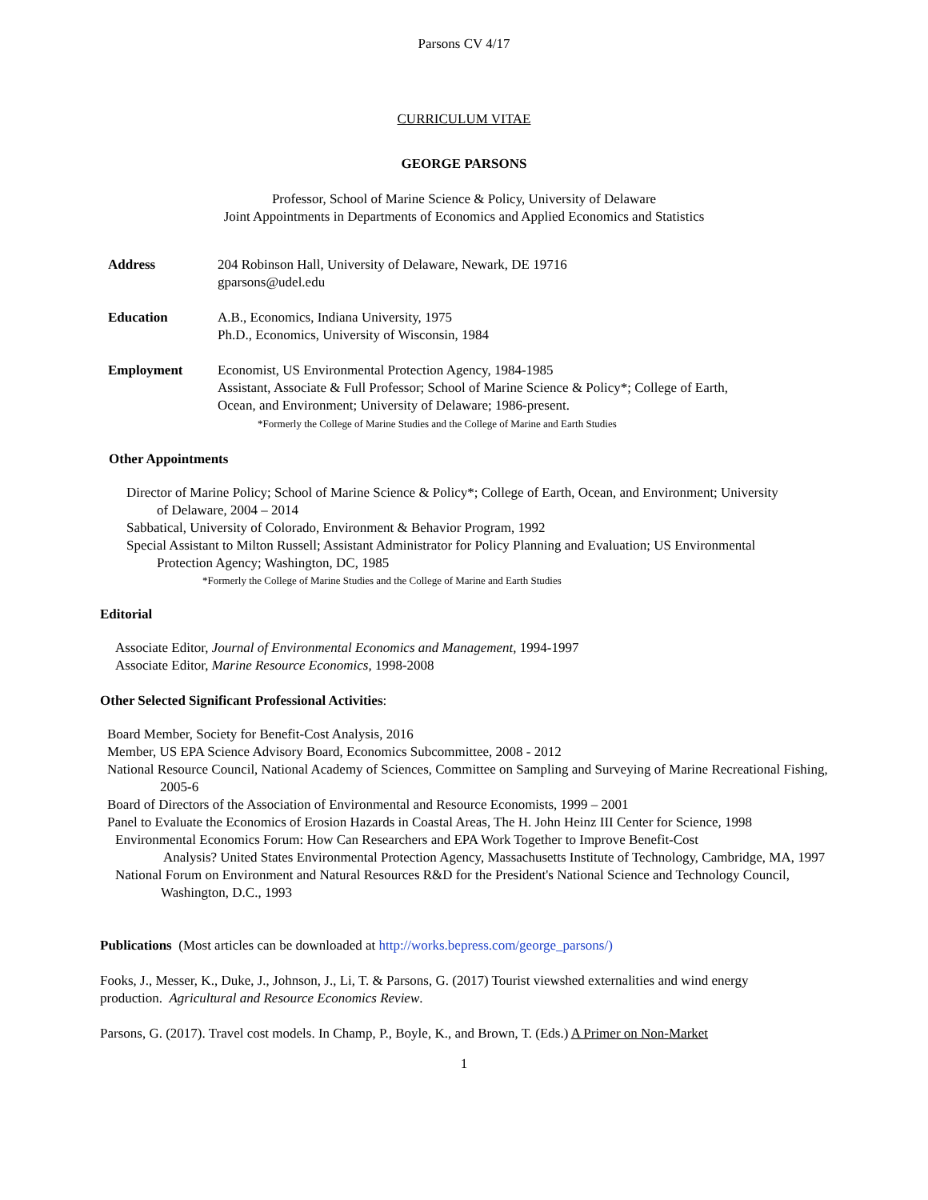Parsons CV 4/17
CURRICULUM VITAE
GEORGE PARSONS
Professor, School of Marine Science & Policy, University of Delaware
Joint Appointments in Departments of Economics and Applied Economics and Statistics
Address 204 Robinson Hall, University of Delaware, Newark, DE 19716
gparsons@udel.edu
Education A.B., Economics, Indiana University, 1975
Ph.D., Economics, University of Wisconsin, 1984
Employment Economist, US Environmental Protection Agency, 1984-1985
Assistant, Associate & Full Professor; School of Marine Science & Policy*; College of Earth,
Ocean, and Environment; University of Delaware; 1986-present.
*Formerly the College of Marine Studies and the College of Marine and Earth Studies
Other Appointments
Director of Marine Policy; School of Marine Science & Policy*; College of Earth, Ocean, and Environment; University of Delaware, 2004 – 2014
Sabbatical, University of Colorado, Environment & Behavior Program, 1992
Special Assistant to Milton Russell; Assistant Administrator for Policy Planning and Evaluation; US Environmental Protection Agency; Washington, DC, 1985
*Formerly the College of Marine Studies and the College of Marine and Earth Studies
Editorial
Associate Editor, Journal of Environmental Economics and Management, 1994-1997
Associate Editor, Marine Resource Economics, 1998-2008
Other Selected Significant Professional Activities:
Board Member, Society for Benefit-Cost Analysis, 2016
Member, US EPA Science Advisory Board, Economics Subcommittee, 2008 - 2012
National Resource Council, National Academy of Sciences, Committee on Sampling and Surveying of Marine Recreational Fishing, 2005-6
Board of Directors of the Association of Environmental and Resource Economists, 1999 – 2001
Panel to Evaluate the Economics of Erosion Hazards in Coastal Areas, The H. John Heinz III Center for Science, 1998
Environmental Economics Forum: How Can Researchers and EPA Work Together to Improve Benefit-Cost
Analysis? United States Environmental Protection Agency, Massachusetts Institute of Technology, Cambridge, MA, 1997
National Forum on Environment and Natural Resources R&D for the President's National Science and Technology Council, Washington, D.C., 1993
Publications (Most articles can be downloaded at http://works.bepress.com/george_parsons/)
Fooks, J., Messer, K., Duke, J., Johnson, J., Li, T. & Parsons, G. (2017) Tourist viewshed externalities and wind energy production. Agricultural and Resource Economics Review.
Parsons, G. (2017). Travel cost models. In Champ, P., Boyle, K., and Brown, T. (Eds.) A Primer on Non-Market
1